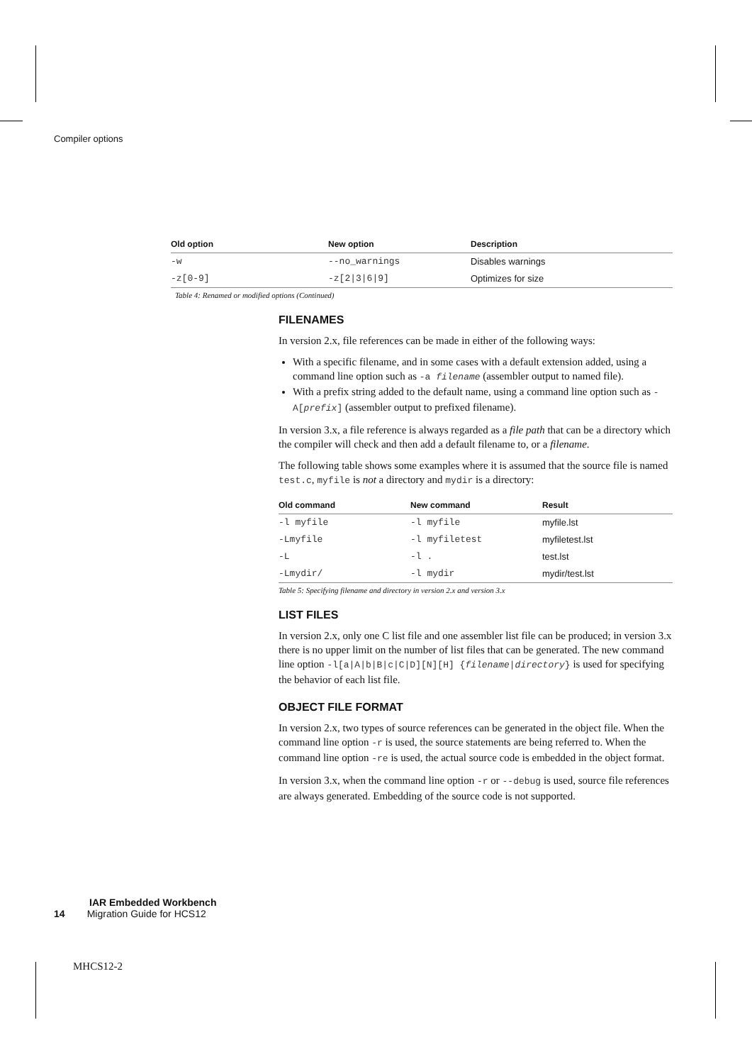Compiler options
| Old option | New option | Description |
| --- | --- | --- |
| -w | --no_warnings | Disables warnings |
| -z[0-9] | -z[2/3/6/9] | Optimizes for size |
Table 4: Renamed or modified options (Continued)
FILENAMES
In version 2.x, file references can be made in either of the following ways:
With a specific filename, and in some cases with a default extension added, using a command line option such as -a filename (assembler output to named file).
With a prefix string added to the default name, using a command line option such as -A[prefix] (assembler output to prefixed filename).
In version 3.x, a file reference is always regarded as a file path that can be a directory which the compiler will check and then add a default filename to, or a filename.
The following table shows some examples where it is assumed that the source file is named test.c, myfile is not a directory and mydir is a directory:
| Old command | New command | Result |
| --- | --- | --- |
| -l myfile | -l myfile | myfile.lst |
| -Lmyfile | -l myfiletest | myfiletest.lst |
| -L | -l . | test.lst |
| -Lmydir/ | -l mydir | mydir/test.lst |
Table 5: Specifying filename and directory in version 2.x and version 3.x
LIST FILES
In version 2.x, only one C list file and one assembler list file can be produced; in version 3.x there is no upper limit on the number of list files that can be generated. The new command line option -l[a|A|b|B|c|C|D][N][H] {filename|directory} is used for specifying the behavior of each list file.
OBJECT FILE FORMAT
In version 2.x, two types of source references can be generated in the object file. When the command line option -r is used, the source statements are being referred to. When the command line option -re is used, the actual source code is embedded in the object format.
In version 3.x, when the command line option -r or --debug is used, source file references are always generated. Embedding of the source code is not supported.
IAR Embedded Workbench
14 Migration Guide for HCS12
MHCS12-2